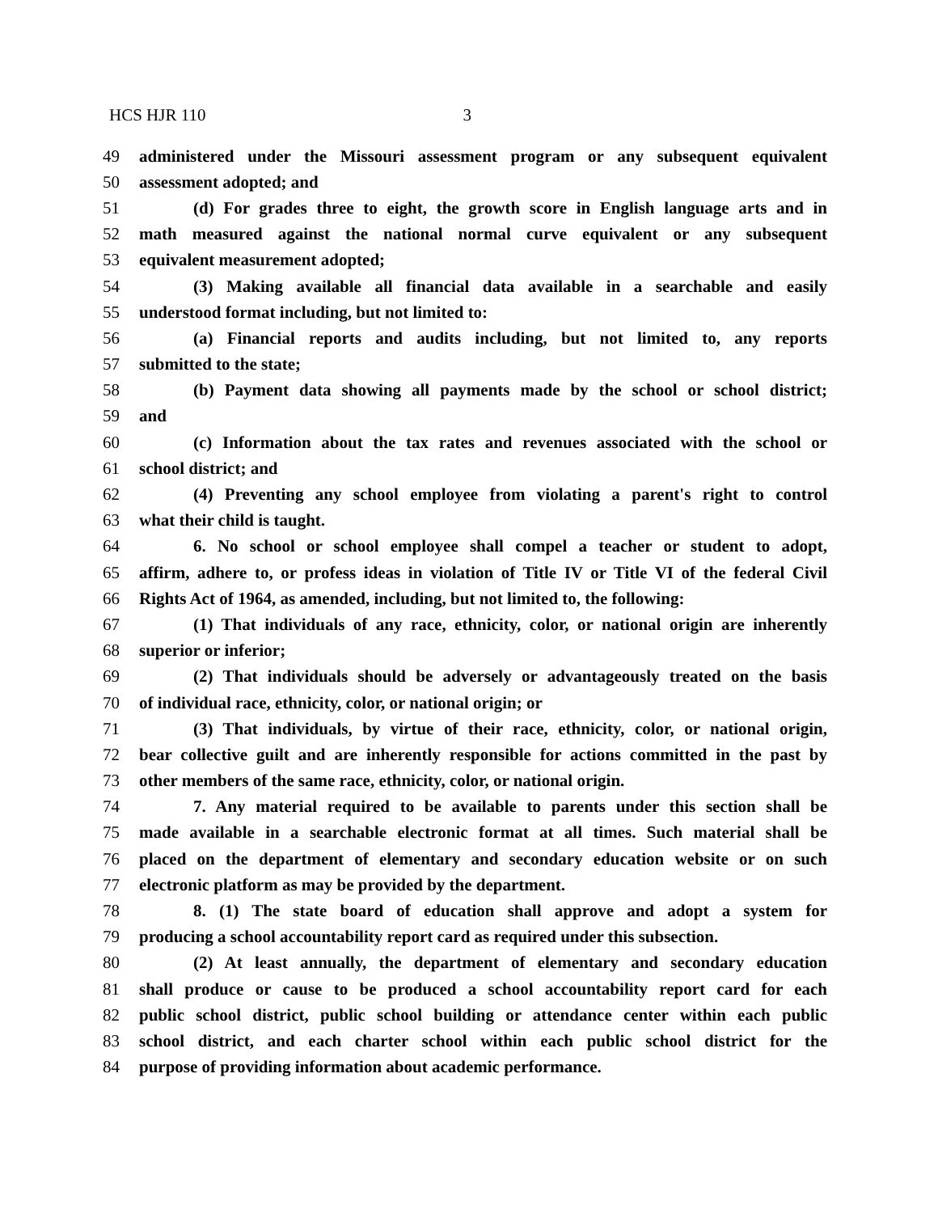HCS HJR 110 3
49 administered under the Missouri assessment program or any subsequent equivalent
50 assessment adopted; and
51 (d) For grades three to eight, the growth score in English language arts and in
52 math measured against the national normal curve equivalent or any subsequent
53 equivalent measurement adopted;
54 (3) Making available all financial data available in a searchable and easily
55 understood format including, but not limited to:
56 (a) Financial reports and audits including, but not limited to, any reports
57 submitted to the state;
58 (b) Payment data showing all payments made by the school or school district;
59 and
60 (c) Information about the tax rates and revenues associated with the school or
61 school district; and
62 (4) Preventing any school employee from violating a parent's right to control
63 what their child is taught.
64 6. No school or school employee shall compel a teacher or student to adopt,
65 affirm, adhere to, or profess ideas in violation of Title IV or Title VI of the federal Civil
66 Rights Act of 1964, as amended, including, but not limited to, the following:
67 (1) That individuals of any race, ethnicity, color, or national origin are inherently
68 superior or inferior;
69 (2) That individuals should be adversely or advantageously treated on the basis
70 of individual race, ethnicity, color, or national origin; or
71 (3) That individuals, by virtue of their race, ethnicity, color, or national origin,
72 bear collective guilt and are inherently responsible for actions committed in the past by
73 other members of the same race, ethnicity, color, or national origin.
74 7. Any material required to be available to parents under this section shall be
75 made available in a searchable electronic format at all times. Such material shall be
76 placed on the department of elementary and secondary education website or on such
77 electronic platform as may be provided by the department.
78 8. (1) The state board of education shall approve and adopt a system for
79 producing a school accountability report card as required under this subsection.
80 (2) At least annually, the department of elementary and secondary education
81 shall produce or cause to be produced a school accountability report card for each
82 public school district, public school building or attendance center within each public
83 school district, and each charter school within each public school district for the
84 purpose of providing information about academic performance.